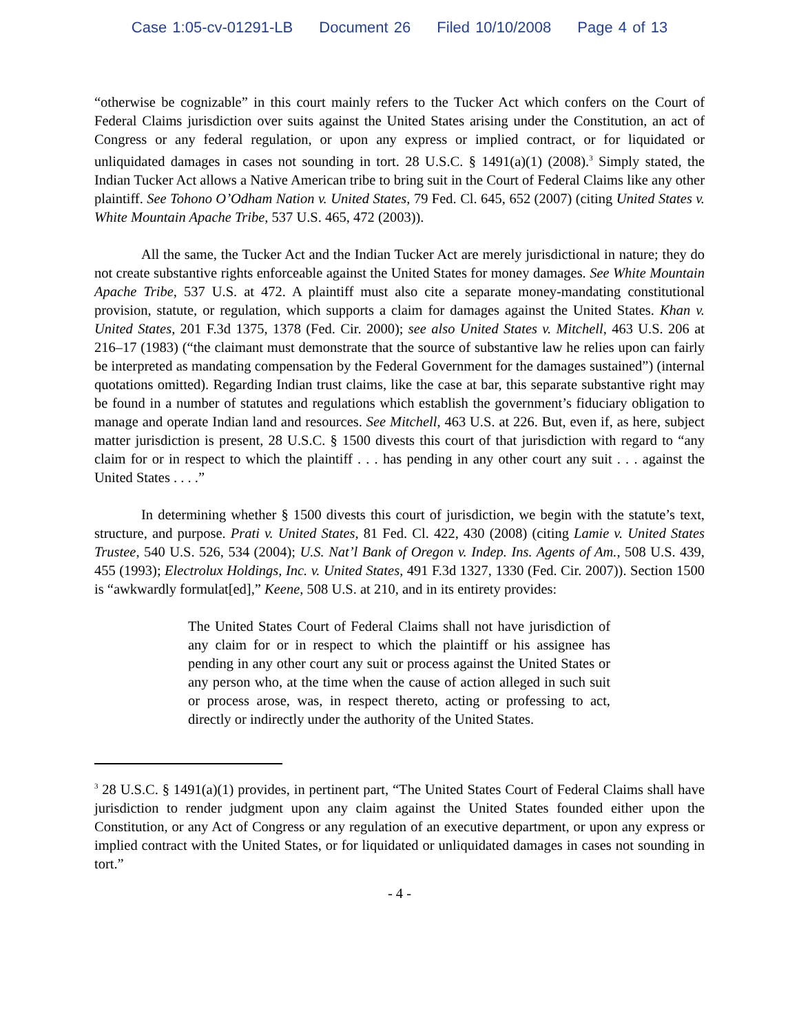Case 1:05-cv-01291-LB Document 26 Filed 10/10/2008 Page 4 of 13
“otherwise be cognizable” in this court mainly refers to the Tucker Act which confers on the Court of Federal Claims jurisdiction over suits against the United States arising under the Constitution, an act of Congress or any federal regulation, or upon any express or implied contract, or for liquidated or unliquidated damages in cases not sounding in tort. 28 U.S.C. § 1491(a)(1) (2008).<sup>3</sup> Simply stated, the Indian Tucker Act allows a Native American tribe to bring suit in the Court of Federal Claims like any other plaintiff. See Tohono O’Odham Nation v. United States, 79 Fed. Cl. 645, 652 (2007) (citing United States v. White Mountain Apache Tribe, 537 U.S. 465, 472 (2003)).
All the same, the Tucker Act and the Indian Tucker Act are merely jurisdictional in nature; they do not create substantive rights enforceable against the United States for money damages. See White Mountain Apache Tribe, 537 U.S. at 472. A plaintiff must also cite a separate money-mandating constitutional provision, statute, or regulation, which supports a claim for damages against the United States. Khan v. United States, 201 F.3d 1375, 1378 (Fed. Cir. 2000); see also United States v. Mitchell, 463 U.S. 206 at 216–17 (1983) (“the claimant must demonstrate that the source of substantive law he relies upon can fairly be interpreted as mandating compensation by the Federal Government for the damages sustained”) (internal quotations omitted). Regarding Indian trust claims, like the case at bar, this separate substantive right may be found in a number of statutes and regulations which establish the government’s fiduciary obligation to manage and operate Indian land and resources. See Mitchell, 463 U.S. at 226. But, even if, as here, subject matter jurisdiction is present, 28 U.S.C. § 1500 divests this court of that jurisdiction with regard to “any claim for or in respect to which the plaintiff . . . has pending in any other court any suit . . . against the United States . . . .”
In determining whether § 1500 divests this court of jurisdiction, we begin with the statute’s text, structure, and purpose. Prati v. United States, 81 Fed. Cl. 422, 430 (2008) (citing Lamie v. United States Trustee, 540 U.S. 526, 534 (2004); U.S. Nat’l Bank of Oregon v. Indep. Ins. Agents of Am., 508 U.S. 439, 455 (1993); Electrolux Holdings, Inc. v. United States, 491 F.3d 1327, 1330 (Fed. Cir. 2007)). Section 1500 is “awkwardly formulat[ed],” Keene, 508 U.S. at 210, and in its entirety provides:
The United States Court of Federal Claims shall not have jurisdiction of any claim for or in respect to which the plaintiff or his assignee has pending in any other court any suit or process against the United States or any person who, at the time when the cause of action alleged in such suit or process arose, was, in respect thereto, acting or professing to act, directly or indirectly under the authority of the United States.
<sup>3</sup> 28 U.S.C. § 1491(a)(1) provides, in pertinent part, “The United States Court of Federal Claims shall have jurisdiction to render judgment upon any claim against the United States founded either upon the Constitution, or any Act of Congress or any regulation of an executive department, or upon any express or implied contract with the United States, or for liquidated or unliquidated damages in cases not sounding in tort.”
- 4 -